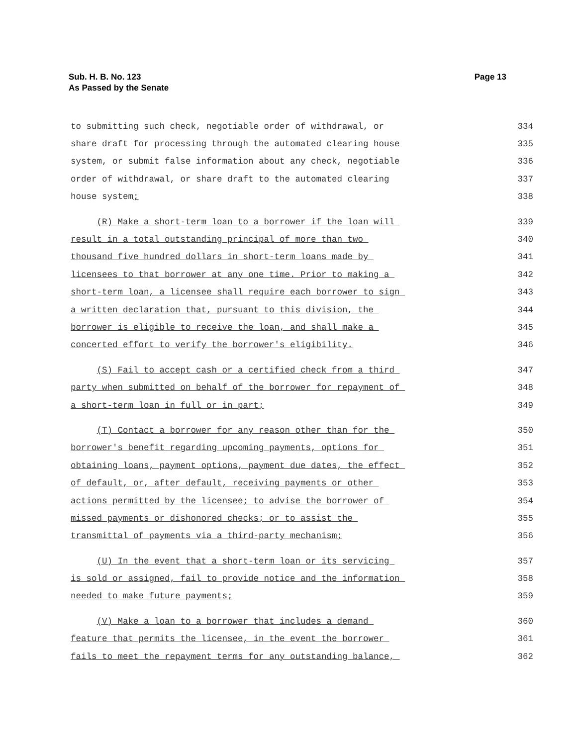Sub. H. B. No. 123
As Passed by the Senate
Page 13
to submitting such check, negotiable order of withdrawal, or 334
share draft for processing through the automated clearing house 335
system, or submit false information about any check, negotiable 336
order of withdrawal, or share draft to the automated clearing 337
house system; 338
(R) Make a short-term loan to a borrower if the loan will 339
result in a total outstanding principal of more than two 340
thousand five hundred dollars in short-term loans made by 341
licensees to that borrower at any one time. Prior to making a 342
short-term loan, a licensee shall require each borrower to sign 343
a written declaration that, pursuant to this division, the 344
borrower is eligible to receive the loan, and shall make a 345
concerted effort to verify the borrower's eligibility. 346
(S) Fail to accept cash or a certified check from a third 347
party when submitted on behalf of the borrower for repayment of 348
a short-term loan in full or in part; 349
(T) Contact a borrower for any reason other than for the 350
borrower's benefit regarding upcoming payments, options for 351
obtaining loans, payment options, payment due dates, the effect 352
of default, or, after default, receiving payments or other 353
actions permitted by the licensee; to advise the borrower of 354
missed payments or dishonored checks; or to assist the 355
transmittal of payments via a third-party mechanism; 356
(U) In the event that a short-term loan or its servicing 357
is sold or assigned, fail to provide notice and the information 358
needed to make future payments; 359
(V) Make a loan to a borrower that includes a demand 360
feature that permits the licensee, in the event the borrower 361
fails to meet the repayment terms for any outstanding balance, 362